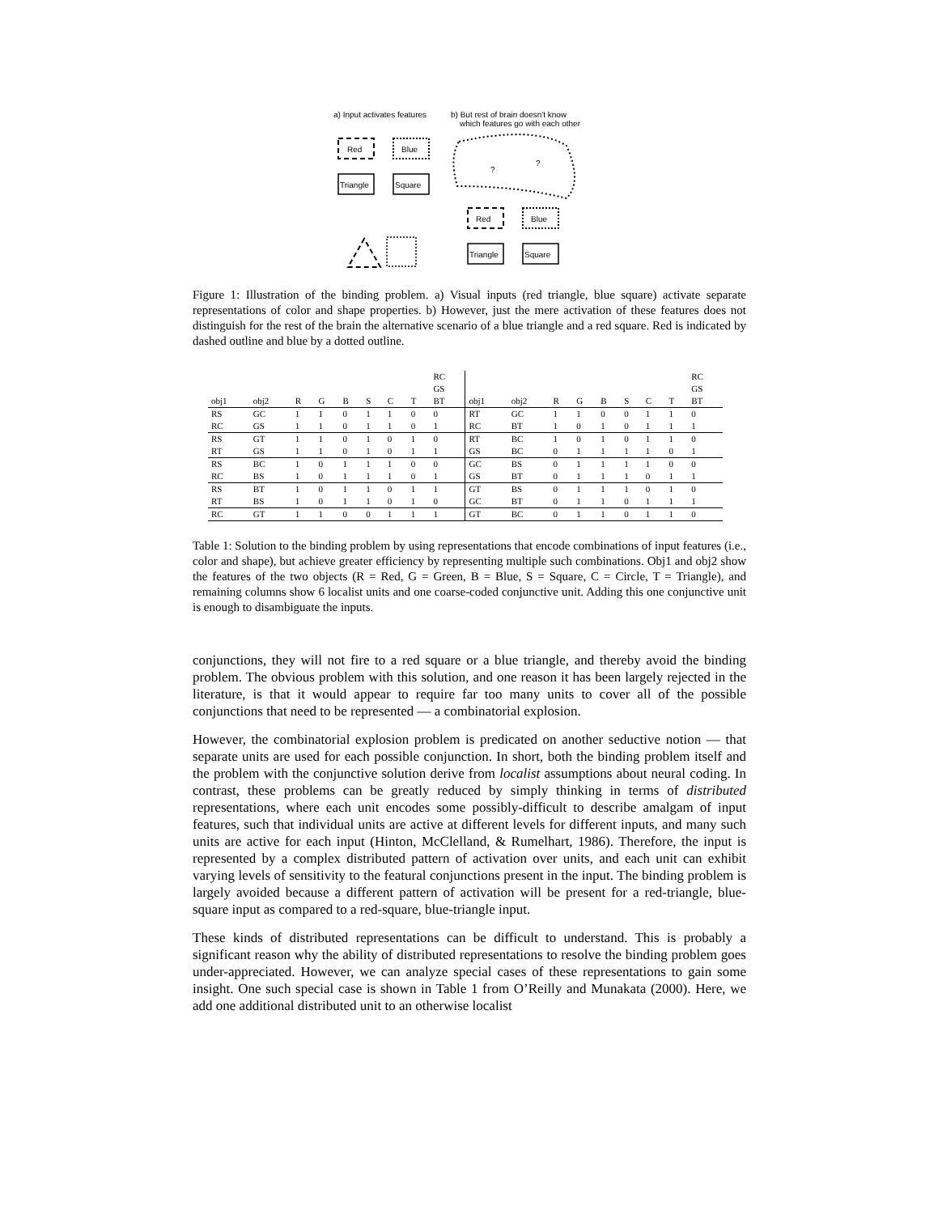a) Input activates features
b) But rest of brain doesn't know
which features go with each other
Red
Blue
Triangle
Square
?
?
Red
Blue
Triangle
Square
Figure 1: Illustration of the binding problem. a) Visual inputs (red triangle, blue square) activate separate representations of color and shape properties. b) However, just the mere activation of these features does not distinguish for the rest of the brain the alternative scenario of a blue triangle and a red square. Red is indicated by dashed outline and blue by a dotted outline.
| | | | | | | | | RC GS | | | | | | | | | RC GS |
| --- | --- | --- | --- | --- | --- | --- | --- | --- | --- | --- | --- | --- | --- | --- | --- | --- | --- |
| obj1 | obj2 | R | G | B | S | C | T | BT | obj1 | obj2 | R | G | B | S | C | T | BT |
| RS | GC | 1 | 1 | 0 | 1 | 1 | 0 | 0 | RT | GC | 1 | 1 | 0 | 0 | 1 | 1 | 0 |
| RC | GS | 1 | 1 | 0 | 1 | 1 | 0 | 1 | RC | BT | 1 | 0 | 1 | 0 | 1 | 1 | 1 |
| RS | GT | 1 | 1 | 0 | 1 | 0 | 1 | 0 | RT | BC | 1 | 0 | 1 | 0 | 1 | 1 | 0 |
| RT | GS | 1 | 1 | 0 | 1 | 0 | 1 | 1 | GS | BC | 0 | 1 | 1 | 1 | 1 | 0 | 1 |
| RS | BC | 1 | 0 | 1 | 1 | 1 | 0 | 0 | GC | BS | 0 | 1 | 1 | 1 | 1 | 0 | 0 |
| RC | BS | 1 | 0 | 1 | 1 | 1 | 0 | 1 | GS | BT | 0 | 1 | 1 | 1 | 0 | 1 | 1 |
| RS | BT | 1 | 0 | 1 | 1 | 0 | 1 | 1 | GT | BS | 0 | 1 | 1 | 1 | 0 | 1 | 0 |
| RT | BS | 1 | 0 | 1 | 1 | 0 | 1 | 0 | GC | BT | 0 | 1 | 1 | 0 | 1 | 1 | 1 |
| RC | GT | 1 | 1 | 0 | 0 | 1 | 1 | 1 | GT | BC | 0 | 1 | 1 | 0 | 1 | 1 | 0 |
Table 1: Solution to the binding problem by using representations that encode combinations of input features (i.e., color and shape), but achieve greater efficiency by representing multiple such combinations. Obj1 and obj2 show the features of the two objects (R = Red, G = Green, B = Blue, S = Square, C = Circle, T = Triangle), and remaining columns show 6 localist units and one coarse-coded conjunctive unit. Adding this one conjunctive unit is enough to disambiguate the inputs.
conjunctions, they will not fire to a red square or a blue triangle, and thereby avoid the binding problem. The obvious problem with this solution, and one reason it has been largely rejected in the literature, is that it would appear to require far too many units to cover all of the possible conjunctions that need to be represented — a combinatorial explosion.
However, the combinatorial explosion problem is predicated on another seductive notion — that separate units are used for each possible conjunction. In short, both the binding problem itself and the problem with the conjunctive solution derive from localist assumptions about neural coding. In contrast, these problems can be greatly reduced by simply thinking in terms of distributed representations, where each unit encodes some possibly-difficult to describe amalgam of input features, such that individual units are active at different levels for different inputs, and many such units are active for each input (Hinton, McClelland, & Rumelhart, 1986). Therefore, the input is represented by a complex distributed pattern of activation over units, and each unit can exhibit varying levels of sensitivity to the featural conjunctions present in the input. The binding problem is largely avoided because a different pattern of activation will be present for a red-triangle, blue-square input as compared to a red-square, blue-triangle input.
These kinds of distributed representations can be difficult to understand. This is probably a significant reason why the ability of distributed representations to resolve the binding problem goes under-appreciated. However, we can analyze special cases of these representations to gain some insight. One such special case is shown in Table 1 from O’Reilly and Munakata (2000). Here, we add one additional distributed unit to an otherwise localist